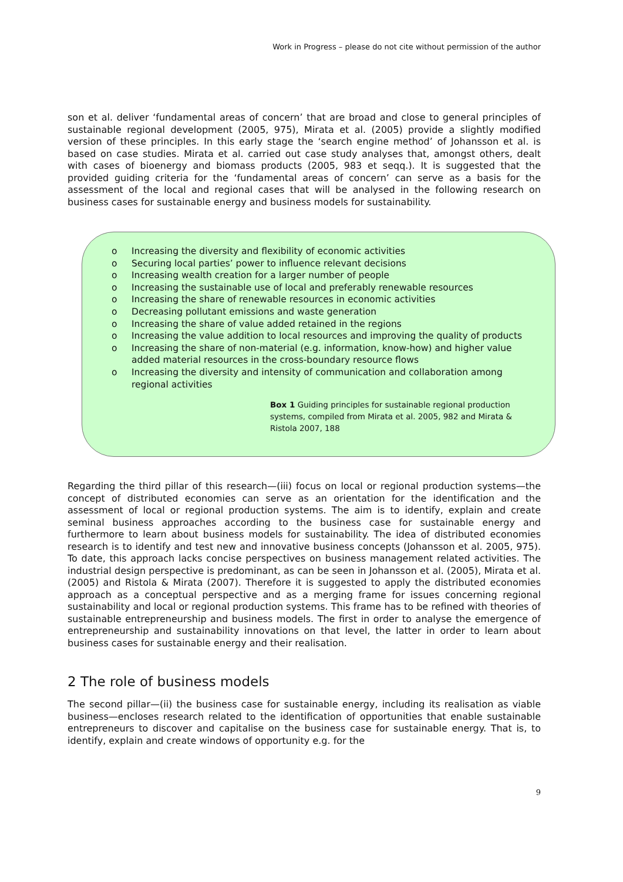Work in Progress – please do not cite without permission of the author
son et al. deliver ‘fundamental areas of concern’ that are broad and close to general principles of sustainable regional development (2005, 975), Mirata et al. (2005) provide a slightly modified version of these principles. In this early stage the ‘search engine method’ of Johansson et al. is based on case studies. Mirata et al. carried out case study analyses that, amongst others, dealt with cases of bioenergy and biomass products (2005, 983 et seqq.). It is suggested that the provided guiding criteria for the ‘fundamental areas of concern’ can serve as a basis for the assessment of the local and regional cases that will be analysed in the following research on business cases for sustainable energy and business models for sustainability.
o Increasing the diversity and flexibility of economic activities
o Securing local parties’ power to influence relevant decisions
o Increasing wealth creation for a larger number of people
o Increasing the sustainable use of local and preferably renewable resources
o Increasing the share of renewable resources in economic activities
o Decreasing pollutant emissions and waste generation
o Increasing the share of value added retained in the regions
o Increasing the value addition to local resources and improving the quality of products
o Increasing the share of non-material (e.g. information, know-how) and higher value added material resources in the cross-boundary resource flows
o Increasing the diversity and intensity of communication and collaboration among regional activities
Box 1 Guiding principles for sustainable regional production systems, compiled from Mirata et al. 2005, 982 and Mirata & Ristola 2007, 188
Regarding the third pillar of this research—(iii) focus on local or regional production systems—the concept of distributed economies can serve as an orientation for the identification and the assessment of local or regional production systems. The aim is to identify, explain and create seminal business approaches according to the business case for sustainable energy and furthermore to learn about business models for sustainability. The idea of distributed economies research is to identify and test new and innovative business concepts (Johansson et al. 2005, 975). To date, this approach lacks concise perspectives on business management related activities. The industrial design perspective is predominant, as can be seen in Johansson et al. (2005), Mirata et al. (2005) and Ristola & Mirata (2007). Therefore it is suggested to apply the distributed economies approach as a conceptual perspective and as a merging frame for issues concerning regional sustainability and local or regional production systems. This frame has to be refined with theories of sustainable entrepreneurship and business models. The first in order to analyse the emergence of entrepreneurship and sustainability innovations on that level, the latter in order to learn about business cases for sustainable energy and their realisation.
2 The role of business models
The second pillar—(ii) the business case for sustainable energy, including its realisation as viable business—encloses research related to the identification of opportunities that enable sustainable entrepreneurs to discover and capitalise on the business case for sustainable energy. That is, to identify, explain and create windows of opportunity e.g. for the
9